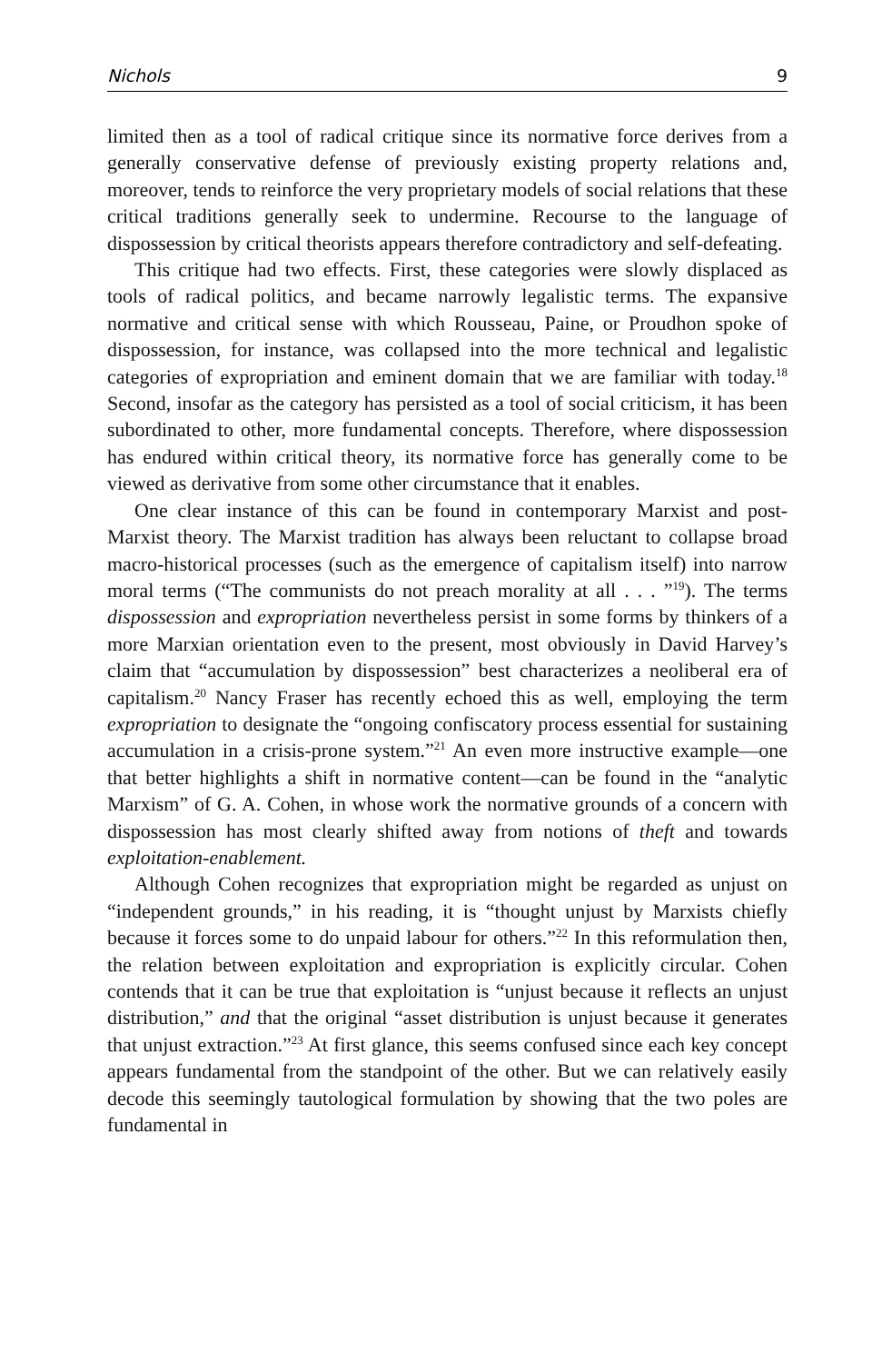Nichols 9
limited then as a tool of radical critique since its normative force derives from a generally conservative defense of previously existing property relations and, moreover, tends to reinforce the very proprietary models of social relations that these critical traditions generally seek to undermine. Recourse to the language of dispossession by critical theorists appears therefore contradictory and self-defeating.
This critique had two effects. First, these categories were slowly displaced as tools of radical politics, and became narrowly legalistic terms. The expansive normative and critical sense with which Rousseau, Paine, or Proudhon spoke of dispossession, for instance, was collapsed into the more technical and legalistic categories of expropriation and eminent domain that we are familiar with today.<sup>18</sup> Second, insofar as the category has persisted as a tool of social criticism, it has been subordinated to other, more fundamental concepts. Therefore, where dispossession has endured within critical theory, its normative force has generally come to be viewed as derivative from some other circumstance that it enables.
One clear instance of this can be found in contemporary Marxist and post-Marxist theory. The Marxist tradition has always been reluctant to collapse broad macro-historical processes (such as the emergence of capitalism itself) into narrow moral terms (“The communists do not preach morality at all . . . ”<sup>19</sup>). The terms dispossession and expropriation nevertheless persist in some forms by thinkers of a more Marxian orientation even to the present, most obviously in David Harvey’s claim that “accumulation by dispossession” best characterizes a neoliberal era of capitalism.<sup>20</sup> Nancy Fraser has recently echoed this as well, employing the term expropriation to designate the “ongoing confiscatory process essential for sustaining accumulation in a crisis-prone system.”<sup>21</sup> An even more instructive example—one that better highlights a shift in normative content—can be found in the “analytic Marxism” of G. A. Cohen, in whose work the normative grounds of a concern with dispossession has most clearly shifted away from notions of theft and towards exploitation-enablement.
Although Cohen recognizes that expropriation might be regarded as unjust on “independent grounds,” in his reading, it is “thought unjust by Marxists chiefly because it forces some to do unpaid labour for others.”<sup>22</sup> In this reformulation then, the relation between exploitation and expropriation is explicitly circular. Cohen contends that it can be true that exploitation is “unjust because it reflects an unjust distribution,” and that the original “asset distribution is unjust because it generates that unjust extraction.”<sup>23</sup> At first glance, this seems confused since each key concept appears fundamental from the standpoint of the other. But we can relatively easily decode this seemingly tautological formulation by showing that the two poles are fundamental in